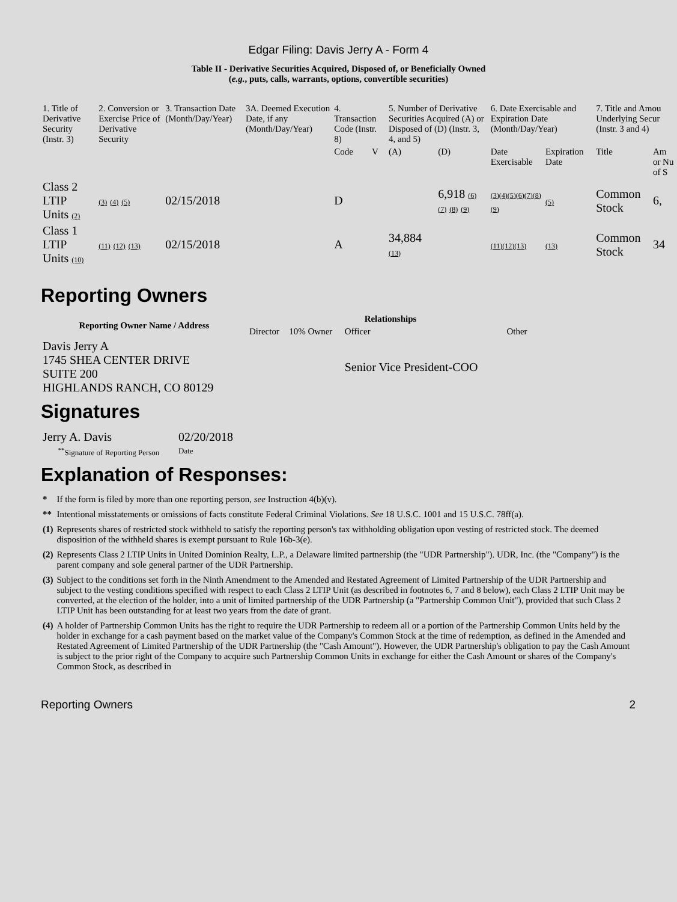Edgar Filing: Davis Jerry A - Form 4
Table II - Derivative Securities Acquired, Disposed of, or Beneficially Owned
(e.g., puts, calls, warrants, options, convertible securities)
| 1. Title of Derivative Security (Instr. 3) | 2. Conversion or Exercise Price of Derivative Security | 3. Transaction Date (Month/Day/Year) | 3A. Deemed Execution Date, if any (Month/Day/Year) | 4. Transaction Code (Instr. 8) | | 5. Number of Derivative Securities Acquired (A) or Disposed of (D) (Instr. 3, 4, and 5) | | 6. Date Exercisable and Expiration Date (Month/Day/Year) | | 7. Title and Amou Underlying Secur (Instr. 3 and 4) | |
| | | | | Code | V | (A) | (D) | Date Exercisable | Expiration Date | Title | Am or Nu of S |
| Class 2 LTIP Units (2) | (3) (4) (5) | 02/15/2018 | | D | | | 6,918 (6) (7) (8) (9) | (3)(4)(5)(6)(7)(8)(9) | (5) | Common Stock | 6, |
| Class 1 LTIP Units (10) | (11) (12) (13) | 02/15/2018 | | A | | 34,884 (13) | | (11)(12)(13) | (13) | Common Stock | 34 |
Reporting Owners
| Reporting Owner Name / Address | Relationships | | | |
| --- | --- | --- | --- | --- |
| | Director | 10% Owner | Officer | Other |
| Davis Jerry A 1745 SHEA CENTER DRIVE SUITE 200 HIGHLANDS RANCH, CO 80129 | | | Senior Vice President-COO | |
Signatures
| Jerry A. Davis | 02/20/2018 |
| <sup>**</sup> Signature of Reporting Person | Date |
Explanation of Responses:
| * | If the form is filed by more than one reporting person, see Instruction 4(b)(v). |
| ** | Intentional misstatements or omissions of facts constitute Federal Criminal Violations. See 18 U.S.C. 1001 and 15 U.S.C. 78ff(a). |
| (1) | Represents shares of restricted stock withheld to satisfy the reporting person's tax withholding obligation upon vesting of restricted stock. The deemed disposition of the withheld shares is exempt pursuant to Rule 16b-3(e). |
| (2) | Represents Class 2 LTIP Units in United Dominion Realty, L.P., a Delaware limited partnership (the "UDR Partnership"). UDR, Inc. (the "Company") is the parent company and sole general partner of the UDR Partnership. |
| (3) | Subject to the conditions set forth in the Ninth Amendment to the Amended and Restated Agreement of Limited Partnership of the UDR Partnership and subject to the vesting conditions specified with respect to each Class 2 LTIP Unit (as described in footnotes 6, 7 and 8 below), each Class 2 LTIP Unit may be converted, at the election of the holder, into a unit of limited partnership of the UDR Partnership (a "Partnership Common Unit"), provided that such Class 2 LTIP Unit has been outstanding for at least two years from the date of grant. |
| (4) | A holder of Partnership Common Units has the right to require the UDR Partnership to redeem all or a portion of the Partnership Common Units held by the holder in exchange for a cash payment based on the market value of the Company's Common Stock at the time of redemption, as defined in the Amended and Restated Agreement of Limited Partnership of the UDR Partnership (the "Cash Amount"). However, the UDR Partnership's obligation to pay the Cash Amount is subject to the prior right of the Company to acquire such Partnership Common Units in exchange for either the Cash Amount or shares of the Company's Common Stock, as described in |
Reporting Owners 2